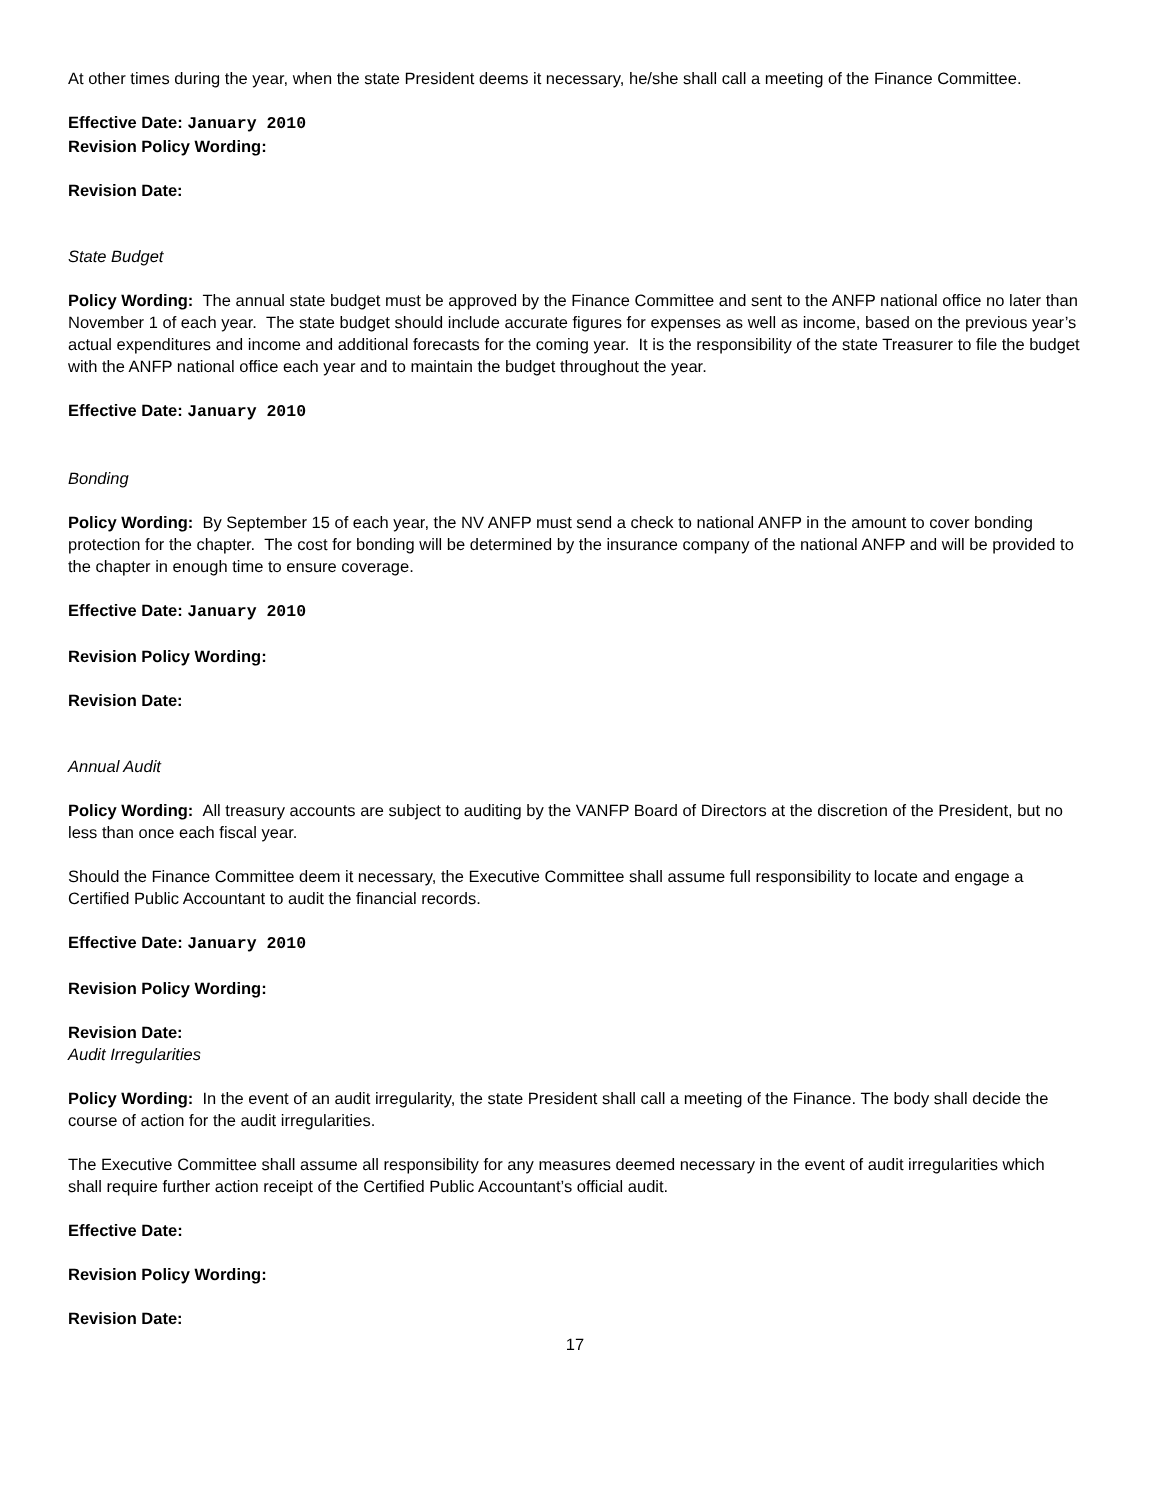At other times during the year, when the state President deems it necessary, he/she shall call a meeting of the Finance Committee.
Effective Date: January 2010
Revision Policy Wording:
Revision Date:
State Budget
Policy Wording: The annual state budget must be approved by the Finance Committee and sent to the ANFP national office no later than November 1 of each year. The state budget should include accurate figures for expenses as well as income, based on the previous year’s actual expenditures and income and additional forecasts for the coming year. It is the responsibility of the state Treasurer to file the budget with the ANFP national office each year and to maintain the budget throughout the year.
Effective Date: January 2010
Bonding
Policy Wording: By September 15 of each year, the NV ANFP must send a check to national ANFP in the amount to cover bonding protection for the chapter. The cost for bonding will be determined by the insurance company of the national ANFP and will be provided to the chapter in enough time to ensure coverage.
Effective Date: January 2010
Revision Policy Wording:
Revision Date:
Annual Audit
Policy Wording: All treasury accounts are subject to auditing by the VANFP Board of Directors at the discretion of the President, but no less than once each fiscal year.
Should the Finance Committee deem it necessary, the Executive Committee shall assume full responsibility to locate and engage a Certified Public Accountant to audit the financial records.
Effective Date: January 2010
Revision Policy Wording:
Revision Date:
Audit Irregularities
Policy Wording: In the event of an audit irregularity, the state President shall call a meeting of the Finance. The body shall decide the course of action for the audit irregularities.
The Executive Committee shall assume all responsibility for any measures deemed necessary in the event of audit irregularities which shall require further action receipt of the Certified Public Accountant’s official audit.
Effective Date:
Revision Policy Wording:
Revision Date:
17